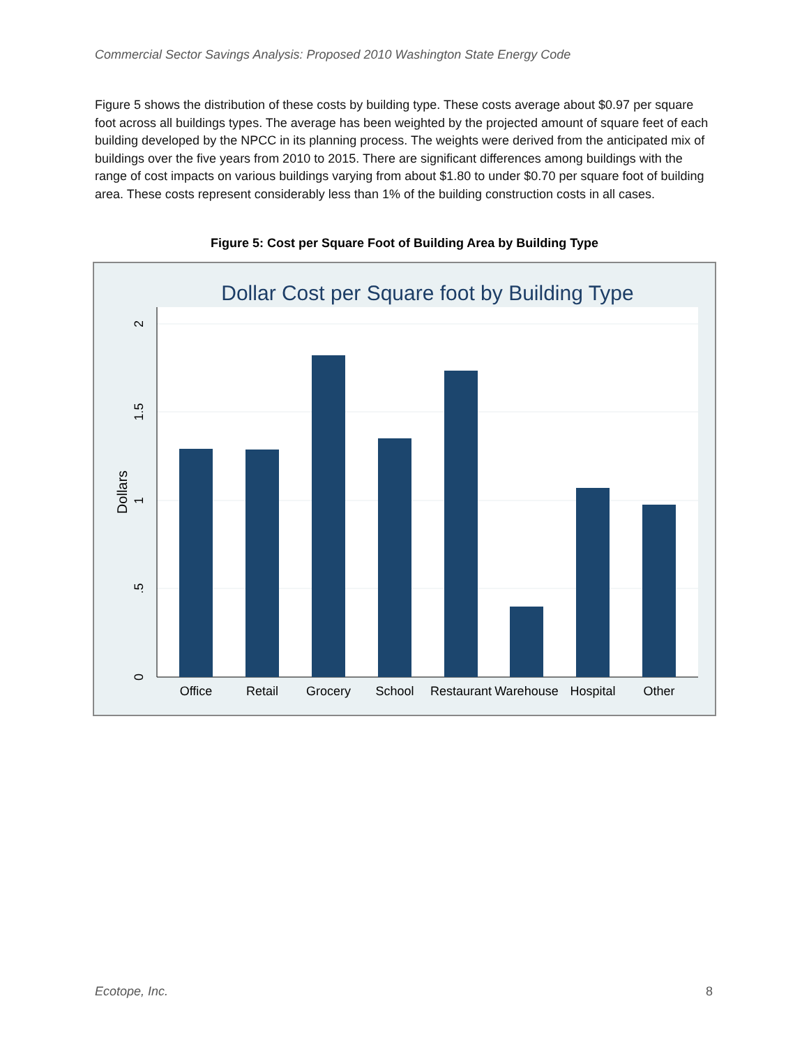Commercial Sector Savings Analysis: Proposed 2010 Washington State Energy Code
Figure 5 shows the distribution of these costs by building type. These costs average about $0.97 per square foot across all buildings types. The average has been weighted by the projected amount of square feet of each building developed by the NPCC in its planning process. The weights were derived from the anticipated mix of buildings over the five years from 2010 to 2015. There are significant differences among buildings with the range of cost impacts on various buildings varying from about $1.80 to under $0.70 per square foot of building area. These costs represent considerably less than 1% of the building construction costs in all cases.
Figure 5: Cost per Square Foot of Building Area by Building Type
Dollar Cost per Square foot by Building Type
Office
Retail
Grocery
School
Restaurant
Warehouse
Hospital
Other
0
.5
1
1.5
2
Dollars
Ecotope, Inc. 8